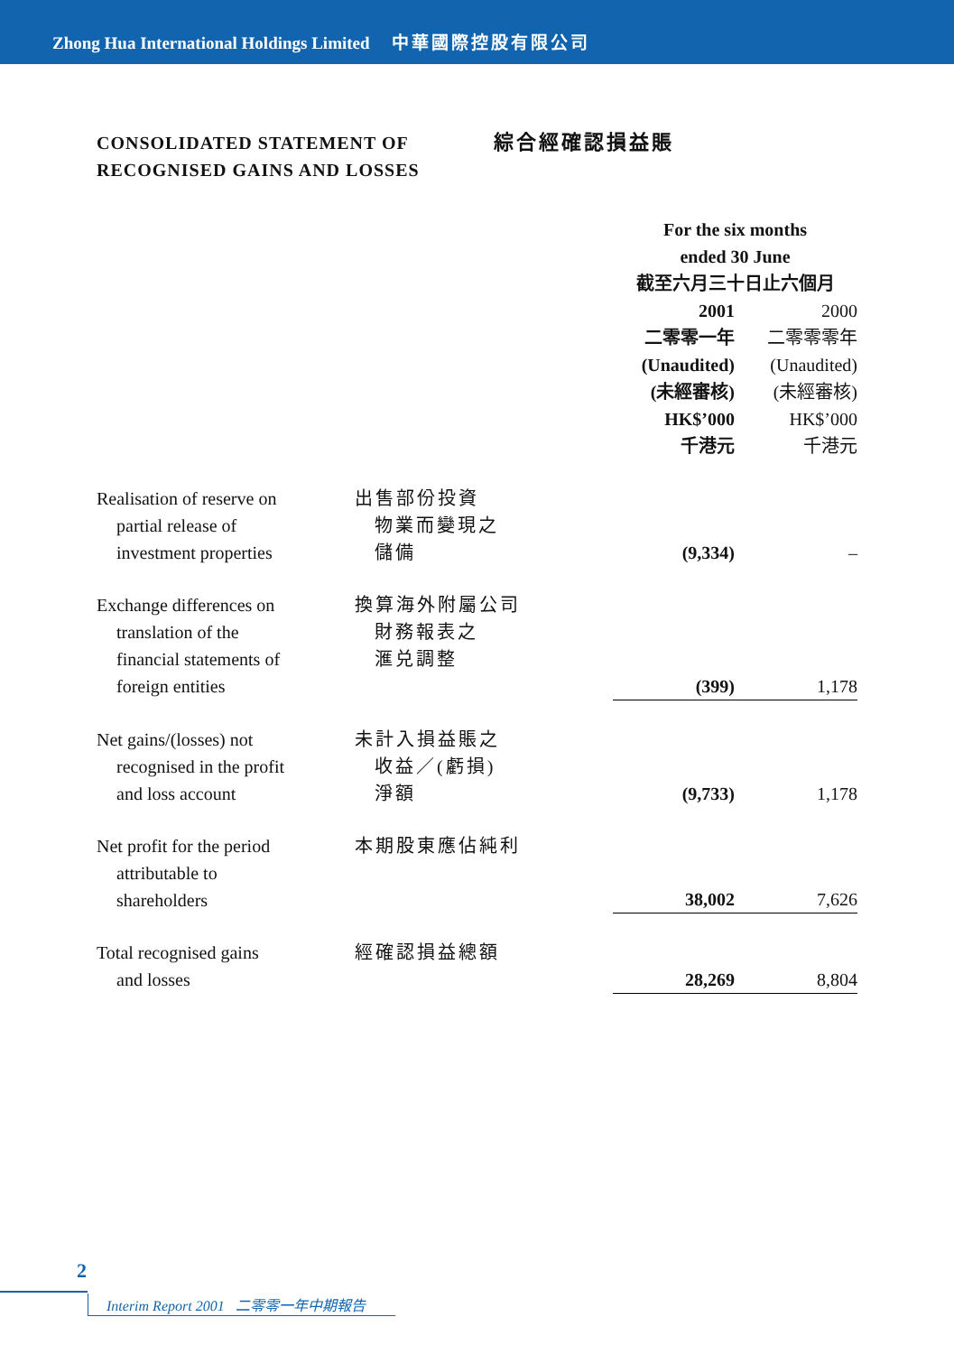Zhong Hua International Holdings Limited 中華國際控股有限公司
CONSOLIDATED STATEMENT OF
RECOGNISED GAINS AND LOSSES
綜合經確認損益賬
| | | For the six months ended 30 June 截至六月三十日止六個月 | |
| | | 2001 二零零一年 (Unaudited) (未經審核) HK$’000 千港元 | 2000 二零零零年 (Unaudited) (未經審核) HK$’000 千港元 |
| Realisation of reserve on partial release of investment properties | 出售部份投資 物業而變現之 儲備 | (9,334) | – |
| Exchange differences on translation of the financial statements of foreign entities | 換算海外附屬公司 財務報表之 滙兑調整 | (399) | 1,178 |
| Net gains/(losses) not recognised in the profit and loss account | 未計入損益賬之 收益／(虧損) 淨額 | (9,733) | 1,178 |
| Net profit for the period attributable to shareholders | 本期股東應佔純利 | 38,002 | 7,626 |
| Total recognised gains and losses | 經確認損益總額 | 28,269 | 8,804 |
2
Interim Report 2001 二零零一年中期報告